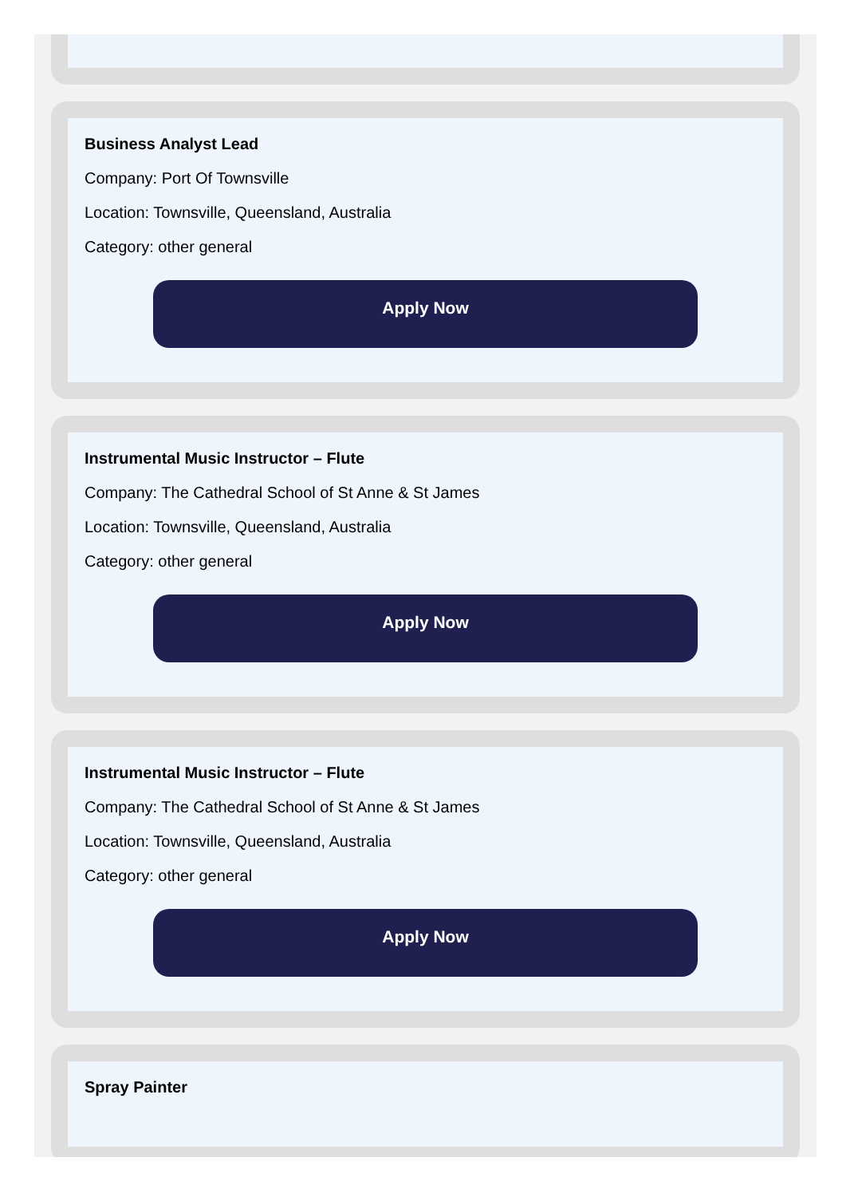Business Analyst Lead
Company: Port Of Townsville
Location: Townsville, Queensland, Australia
Category: other general
Apply Now
Instrumental Music Instructor – Flute
Company: The Cathedral School of St Anne & St James
Location: Townsville, Queensland, Australia
Category: other general
Apply Now
Instrumental Music Instructor – Flute
Company: The Cathedral School of St Anne & St James
Location: Townsville, Queensland, Australia
Category: other general
Apply Now
Spray Painter